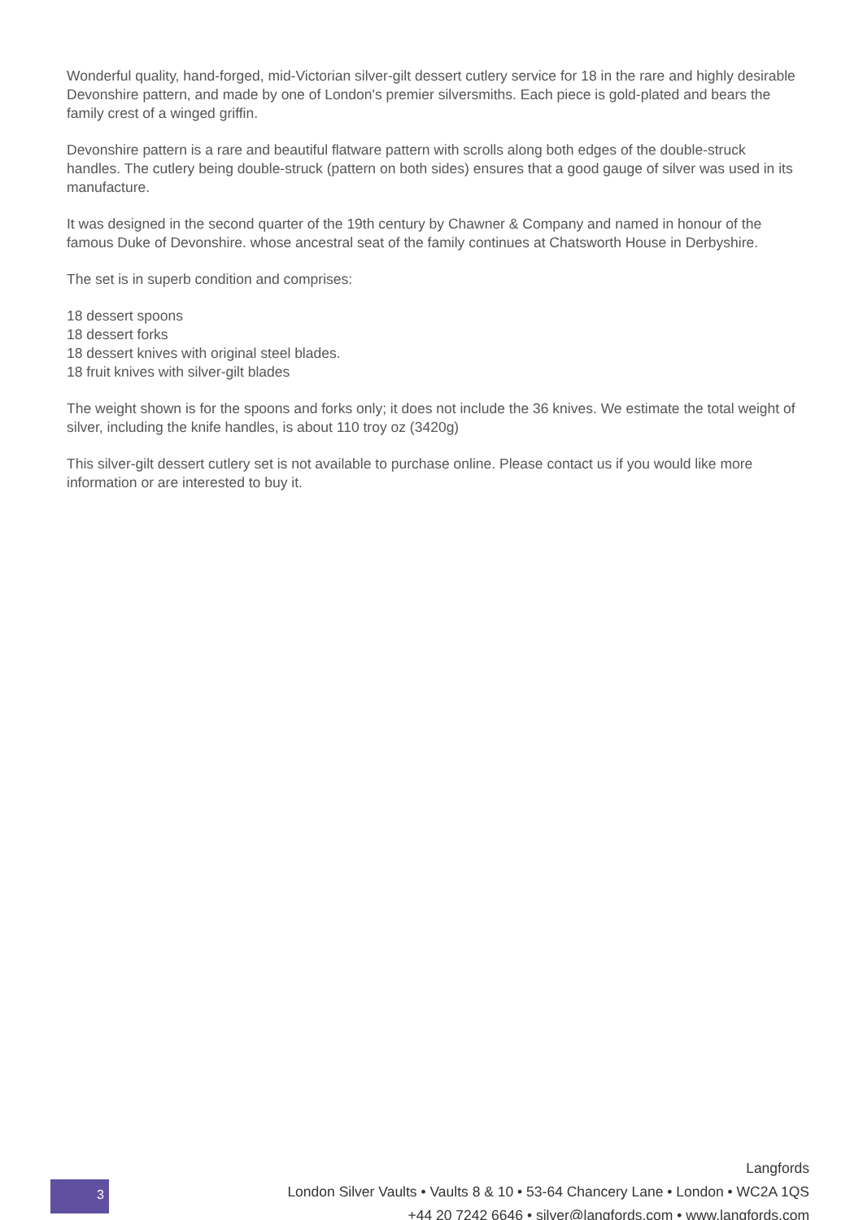Wonderful quality, hand-forged, mid-Victorian silver-gilt dessert cutlery service for 18 in the rare and highly desirable Devonshire pattern, and made by one of London's premier silversmiths. Each piece is gold-plated and bears the family crest of a winged griffin.
Devonshire pattern is a rare and beautiful flatware pattern with scrolls along both edges of the double-struck handles. The cutlery being double-struck (pattern on both sides) ensures that a good gauge of silver was used in its manufacture.
It was designed in the second quarter of the 19th century by Chawner & Company and named in honour of the famous Duke of Devonshire. whose ancestral seat of the family continues at Chatsworth House in Derbyshire.
The set is in superb condition and comprises:
18 dessert spoons
18 dessert forks
18 dessert knives with original steel blades.
18 fruit knives with silver-gilt blades
The weight shown is for the spoons and forks only; it does not include the 36 knives. We estimate the total weight of silver, including the knife handles, is about 110 troy oz (3420g)
This silver-gilt dessert cutlery set is not available to purchase online. Please contact us if you would like more information or are interested to buy it.
3
Langfords
London Silver Vaults • Vaults 8 & 10 • 53-64 Chancery Lane • London • WC2A 1QS
+44 20 7242 6646 • silver@langfords.com • www.langfords.com